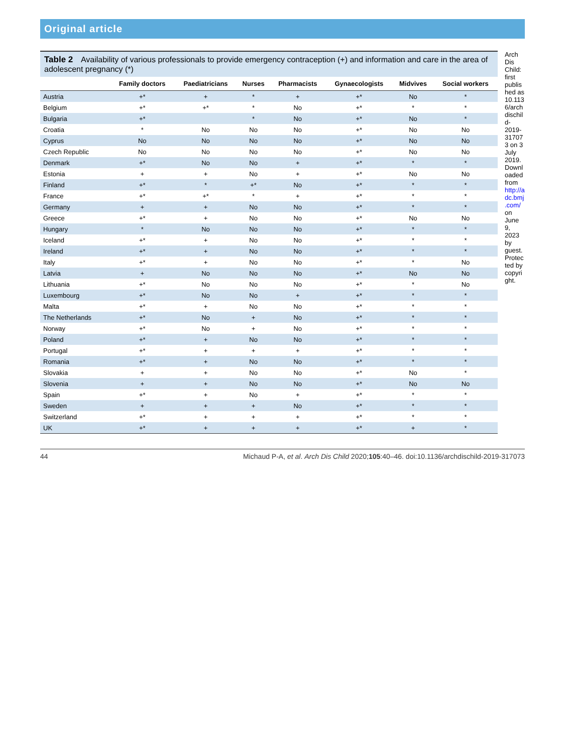Original article
Table 2 Availability of various professionals to provide emergency contraception (+) and information and care in the area of adolescent pregnancy (*)
| | Family doctors | Paediatricians | Nurses | Pharmacists | Gynaecologists | Midvives | Social workers |
| --- | --- | --- | --- | --- | --- | --- | --- |
| Austria | +* | + | * | + | +* | No | * |
| Belgium | +* | +* | * | No | +* | * | * |
| Bulgaria | +* | | * | No | +* | No | * |
| Croatia | * | No | No | No | +* | No | No |
| Cyprus | No | No | No | No | +* | No | No |
| Czech Republic | No | No | No | No | +* | No | No |
| Denmark | +* | No | No | + | +* | * | * |
| Estonia | + | + | No | + | +* | No | No |
| Finland | +* | * | +* | No | +* | * | * |
| France | +* | +* | * | + | +* | * | * |
| Germany | + | + | No | No | +* | * | * |
| Greece | +* | + | No | No | +* | No | No |
| Hungary | * | No | No | No | +* | * | * |
| Iceland | +* | + | No | No | +* | * | * |
| Ireland | +* | + | No | No | +* | * | * |
| Italy | +* | + | No | No | +* | * | No |
| Latvia | + | No | No | No | +* | No | No |
| Lithuania | +* | No | No | No | +* | * | No |
| Luxembourg | +* | No | No | + | +* | * | * |
| Malta | +* | + | No | No | +* | * | * |
| The Netherlands | +* | No | + | No | +* | * | * |
| Norway | +* | No | + | No | +* | * | * |
| Poland | +* | + | No | No | +* | * | * |
| Portugal | +* | + | + | + | +* | * | * |
| Romania | +* | + | No | No | +* | * | * |
| Slovakia | + | + | No | No | +* | No | * |
| Slovenia | + | + | No | No | +* | No | No |
| Spain | +* | + | No | + | +* | * | * |
| Sweden | + | + | + | No | +* | * | * |
| Switzerland | +* | + | + | + | +* | * | * |
| UK | +* | + | + | + | +* | + | * |
Arch Dis Child: first published as 10.1136/archdischild-2019-317073 on 3 July 2019. Downloaded from http://adc.bmj.com/ on June 9, 2023 by guest. Protected by copyright.
44 Michaud P-A, et al. Arch Dis Child 2020;105:40–46. doi:10.1136/archdischild-2019-317073